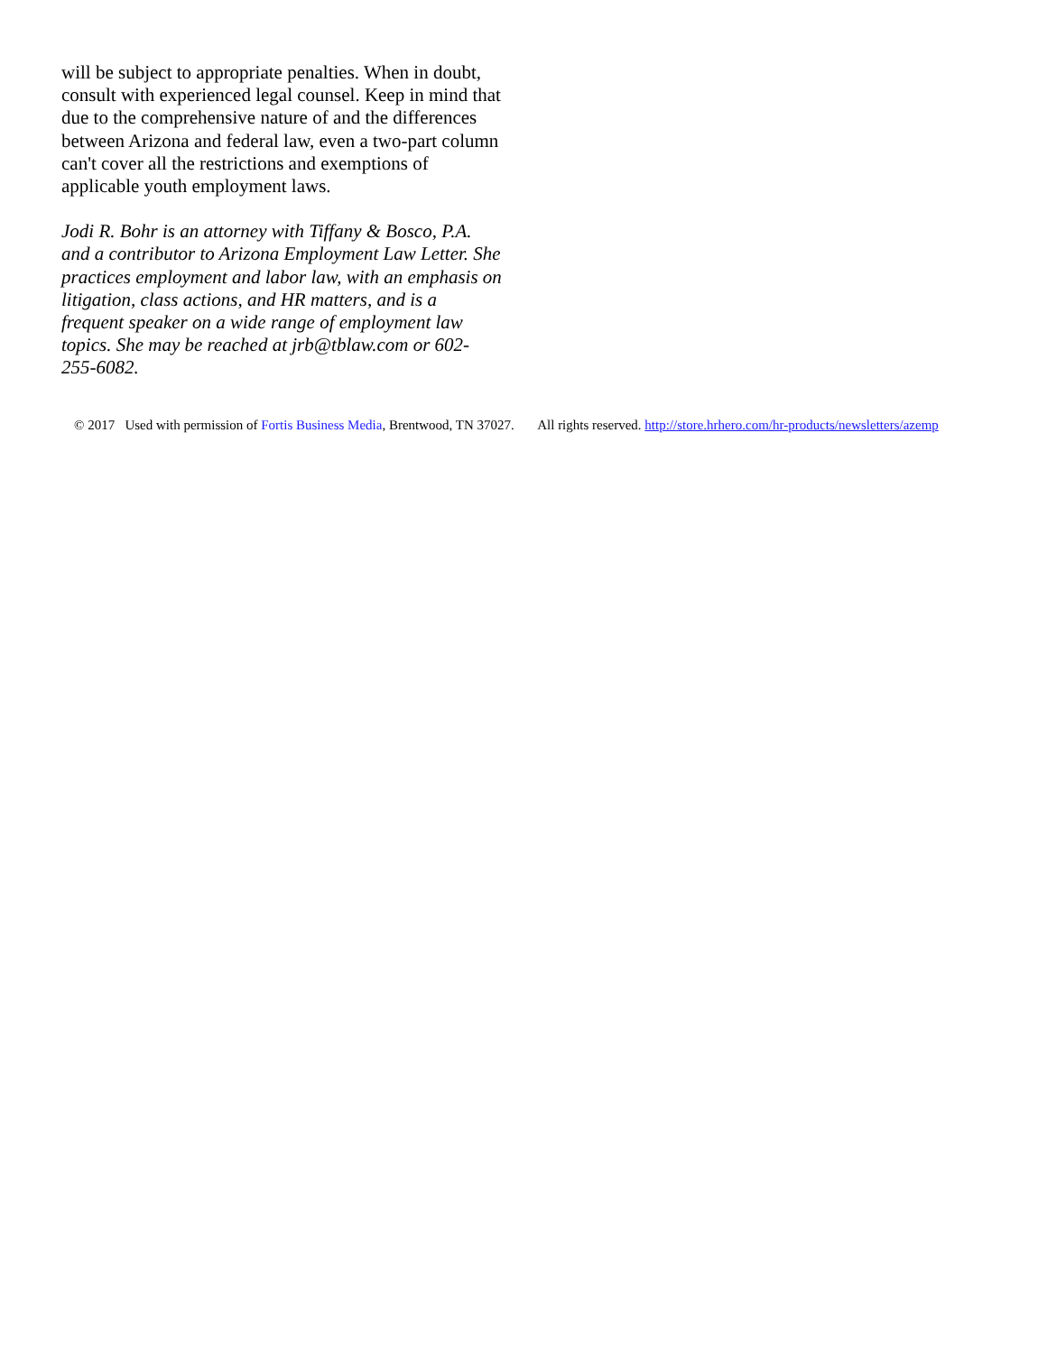will be subject to appropriate penalties. When in doubt, consult with experienced legal counsel. Keep in mind that due to the comprehensive nature of and the differences between Arizona and federal law, even a two-part column can't cover all the restrictions and exemptions of applicable youth employment laws.
Jodi R. Bohr is an attorney with Tiffany & Bosco, P.A. and a contributor to Arizona Employment Law Letter. She practices employment and labor law, with an emphasis on litigation, class actions, and HR matters, and is a frequent speaker on a wide range of employment law topics. She may be reached at jrb@tblaw.com or 602-255-6082.
© 2017 Used with permission of Fortis Business Media, Brentwood, TN 37027. All rights reserved. http://store.hrhero.com/hr-products/newsletters/azemp